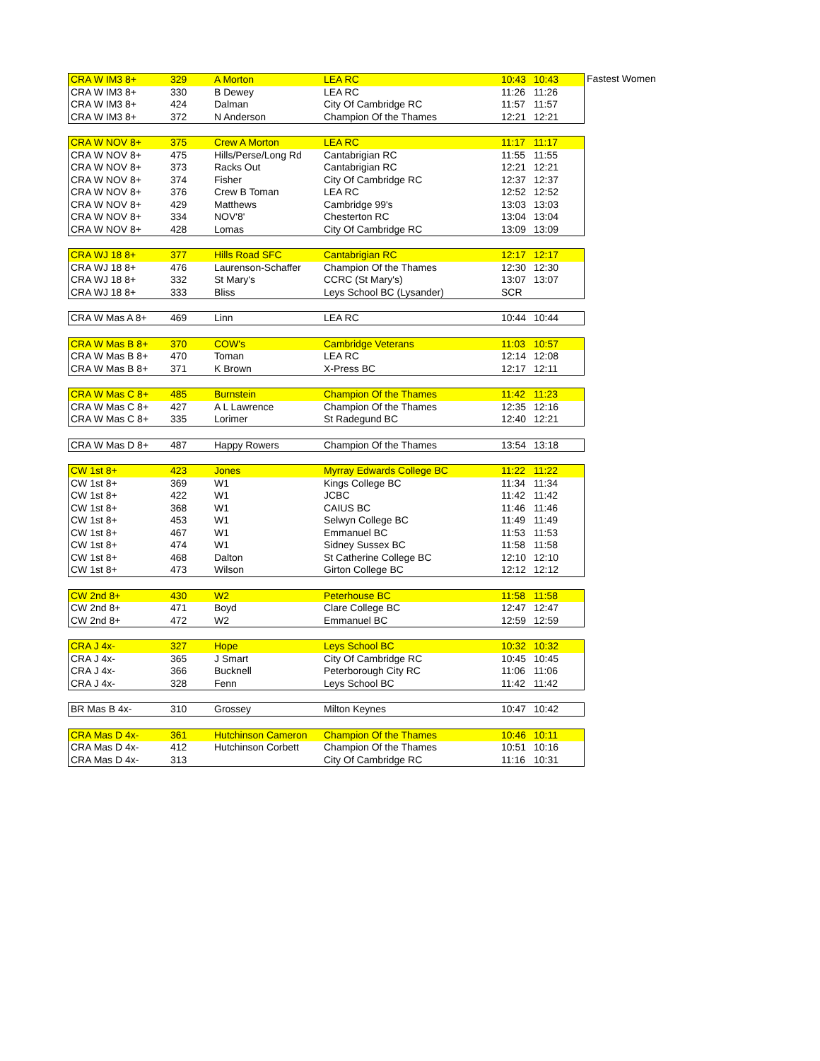Fastest Women
| CRA W IM3 8+ | 329 | A Morton | LEA RC | 10:43 | 10:43 |
| CRA W IM3 8+ | 330 | B Dewey | LEA RC | 11:26 | 11:26 |
| CRA W IM3 8+ | 424 | Dalman | City Of Cambridge RC | 11:57 | 11:57 |
| CRA W IM3 8+ | 372 | N Anderson | Champion Of the Thames | 12:21 | 12:21 |
| CRA W NOV 8+ | 375 | Crew A Morton | LEA RC | 11:17 | 11:17 |
| CRA W NOV 8+ | 475 | Hills/Perse/Long Rd | Cantabrigian RC | 11:55 | 11:55 |
| CRA W NOV 8+ | 373 | Racks Out | Cantabrigian RC | 12:21 | 12:21 |
| CRA W NOV 8+ | 374 | Fisher | City Of Cambridge RC | 12:37 | 12:37 |
| CRA W NOV 8+ | 376 | Crew B Toman | LEA RC | 12:52 | 12:52 |
| CRA W NOV 8+ | 429 | Matthews | Cambridge 99's | 13:03 | 13:03 |
| CRA W NOV 8+ | 334 | NOV'8' | Chesterton RC | 13:04 | 13:04 |
| CRA W NOV 8+ | 428 | Lomas | City Of Cambridge RC | 13:09 | 13:09 |
| CRA WJ 18 8+ | 377 | Hills Road SFC | Cantabrigian RC | 12:17 | 12:17 |
| CRA WJ 18 8+ | 476 | Laurenson-Schaffer | Champion Of the Thames | 12:30 | 12:30 |
| CRA WJ 18 8+ | 332 | St Mary's | CCRC (St Mary's) | 13:07 | 13:07 |
| CRA WJ 18 8+ | 333 | Bliss | Leys School BC (Lysander) | SCR | |
| CRA W Mas A 8+ | 469 | Linn | LEA RC | 10:44 | 10:44 |
| CRA W Mas B 8+ | 370 | COW's | Cambridge Veterans | 11:03 | 10:57 |
| CRA W Mas B 8+ | 470 | Toman | LEA RC | 12:14 | 12:08 |
| CRA W Mas B 8+ | 371 | K Brown | X-Press BC | 12:17 | 12:11 |
| CRA W Mas C 8+ | 485 | Burnstein | Champion Of the Thames | 11:42 | 11:23 |
| CRA W Mas C 8+ | 427 | A L Lawrence | Champion Of the Thames | 12:35 | 12:16 |
| CRA W Mas C 8+ | 335 | Lorimer | St Radegund BC | 12:40 | 12:21 |
| CRA W Mas D 8+ | 487 | Happy Rowers | Champion Of the Thames | 13:54 | 13:18 |
| CW 1st 8+ | 423 | Jones | Myrray Edwards College BC | 11:22 | 11:22 |
| CW 1st 8+ | 369 | W1 | Kings College BC | 11:34 | 11:34 |
| CW 1st 8+ | 422 | W1 | JCBC | 11:42 | 11:42 |
| CW 1st 8+ | 368 | W1 | CAIUS BC | 11:46 | 11:46 |
| CW 1st 8+ | 453 | W1 | Selwyn College BC | 11:49 | 11:49 |
| CW 1st 8+ | 467 | W1 | Emmanuel BC | 11:53 | 11:53 |
| CW 1st 8+ | 474 | W1 | Sidney Sussex BC | 11:58 | 11:58 |
| CW 1st 8+ | 468 | Dalton | St Catherine College BC | 12:10 | 12:10 |
| CW 1st 8+ | 473 | Wilson | Girton College BC | 12:12 | 12:12 |
| CW 2nd 8+ | 430 | W2 | Peterhouse BC | 11:58 | 11:58 |
| CW 2nd 8+ | 471 | Boyd | Clare College BC | 12:47 | 12:47 |
| CW 2nd 8+ | 472 | W2 | Emmanuel BC | 12:59 | 12:59 |
| CRA J 4x- | 327 | Hope | Leys School BC | 10:32 | 10:32 |
| CRA J 4x- | 365 | J Smart | City Of Cambridge RC | 10:45 | 10:45 |
| CRA J 4x- | 366 | Bucknell | Peterborough City RC | 11:06 | 11:06 |
| CRA J 4x- | 328 | Fenn | Leys School BC | 11:42 | 11:42 |
| BR Mas B 4x- | 310 | Grossey | Milton Keynes | 10:47 | 10:42 |
| CRA Mas D 4x- | 361 | Hutchinson Cameron | Champion Of the Thames | 10:46 | 10:11 |
| CRA Mas D 4x- | 412 | Hutchinson Corbett | Champion Of the Thames | 10:51 | 10:16 |
| CRA Mas D 4x- | 313 | | City Of Cambridge RC | 11:16 | 10:31 |